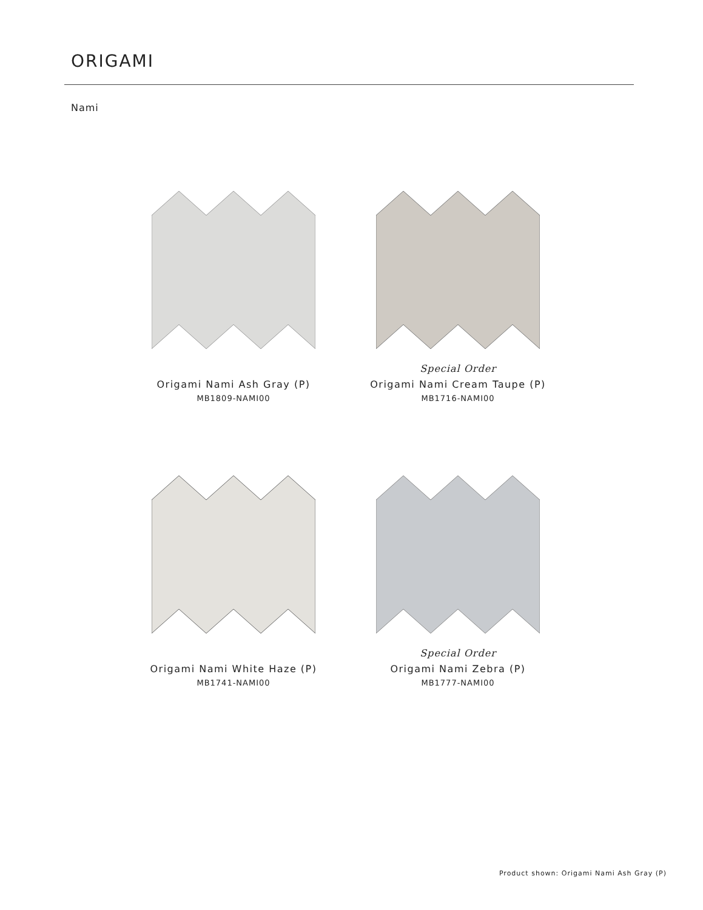ORIGAMI
Nami
Origami Nami Ash Gray (P)
MB1809-NAMI00
Special Order
Origami Nami Cream Taupe (P)
MB1716-NAMI00
Origami Nami White Haze (P)
MB1741-NAMI00
Special Order
Origami Nami Zebra (P)
MB1777-NAMI00
Product shown: Origami Nami Ash Gray (P)